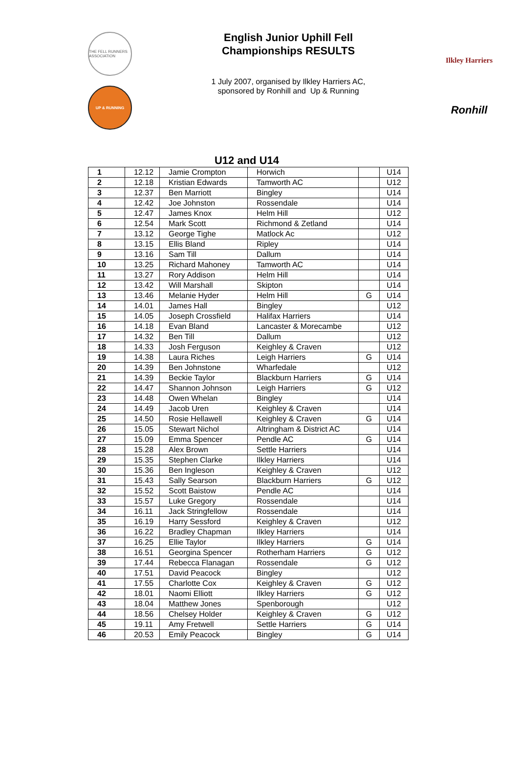THE FELL RUNNERS ASSOCIATION
UP & RUNNING
English Junior Uphill Fell
Championships RESULTS
1 July 2007, organised by Ilkley Harriers AC,
sponsored by Ronhill and Up & Running
Ilkley Harriers
Ronhill
U12 and U14
| 1 | 12.12 | Jamie Crompton | Horwich | | U14 |
| 2 | 12.18 | Kristian Edwards | Tamworth AC | | U12 |
| 3 | 12.37 | Ben Marriott | Bingley | | U14 |
| 4 | 12.42 | Joe Johnston | Rossendale | | U14 |
| 5 | 12.47 | James Knox | Helm Hill | | U12 |
| 6 | 12.54 | Mark Scott | Richmond & Zetland | | U14 |
| 7 | 13.12 | George Tighe | Matlock Ac | | U12 |
| 8 | 13.15 | Ellis Bland | Ripley | | U14 |
| 9 | 13.16 | Sam Till | Dallum | | U14 |
| 10 | 13.25 | Richard Mahoney | Tamworth AC | | U14 |
| 11 | 13.27 | Rory Addison | Helm Hill | | U14 |
| 12 | 13.42 | Will Marshall | Skipton | | U14 |
| 13 | 13.46 | Melanie Hyder | Helm Hill | G | U14 |
| 14 | 14.01 | James Hall | Bingley | | U12 |
| 15 | 14.05 | Joseph Crossfield | Halifax Harriers | | U14 |
| 16 | 14.18 | Evan Bland | Lancaster & Morecambe | | U12 |
| 17 | 14.32 | Ben Till | Dallum | | U12 |
| 18 | 14.33 | Josh Ferguson | Keighley & Craven | | U12 |
| 19 | 14.38 | Laura Riches | Leigh Harriers | G | U14 |
| 20 | 14.39 | Ben Johnstone | Wharfedale | | U12 |
| 21 | 14.39 | Beckie Taylor | Blackburn Harriers | G | U14 |
| 22 | 14.47 | Shannon Johnson | Leigh Harriers | G | U12 |
| 23 | 14.48 | Owen Whelan | Bingley | | U14 |
| 24 | 14.49 | Jacob Uren | Keighley & Craven | | U14 |
| 25 | 14.50 | Rosie Hellawell | Keighley & Craven | G | U14 |
| 26 | 15.05 | Stewart Nichol | Altringham & District AC | | U14 |
| 27 | 15.09 | Emma Spencer | Pendle AC | G | U14 |
| 28 | 15.28 | Alex Brown | Settle Harriers | | U14 |
| 29 | 15.35 | Stephen Clarke | Ilkley Harriers | | U14 |
| 30 | 15.36 | Ben Ingleson | Keighley & Craven | | U12 |
| 31 | 15.43 | Sally Searson | Blackburn Harriers | G | U12 |
| 32 | 15.52 | Scott Baistow | Pendle AC | | U14 |
| 33 | 15.57 | Luke Gregory | Rossendale | | U14 |
| 34 | 16.11 | Jack Stringfellow | Rossendale | | U14 |
| 35 | 16.19 | Harry Sessford | Keighley & Craven | | U12 |
| 36 | 16.22 | Bradley Chapman | Ilkley Harriers | | U14 |
| 37 | 16.25 | Ellie Taylor | Ilkley Harriers | G | U14 |
| 38 | 16.51 | Georgina Spencer | Rotherham Harriers | G | U12 |
| 39 | 17.44 | Rebecca Flanagan | Rossendale | G | U12 |
| 40 | 17.51 | David Peacock | Bingley | | U12 |
| 41 | 17.55 | Charlotte Cox | Keighley & Craven | G | U12 |
| 42 | 18.01 | Naomi Elliott | Ilkley Harriers | G | U12 |
| 43 | 18.04 | Matthew Jones | Spenborough | | U12 |
| 44 | 18.56 | Chelsey Holder | Keighley & Craven | G | U12 |
| 45 | 19.11 | Amy Fretwell | Settle Harriers | G | U14 |
| 46 | 20.53 | Emily Peacock | Bingley | G | U14 |